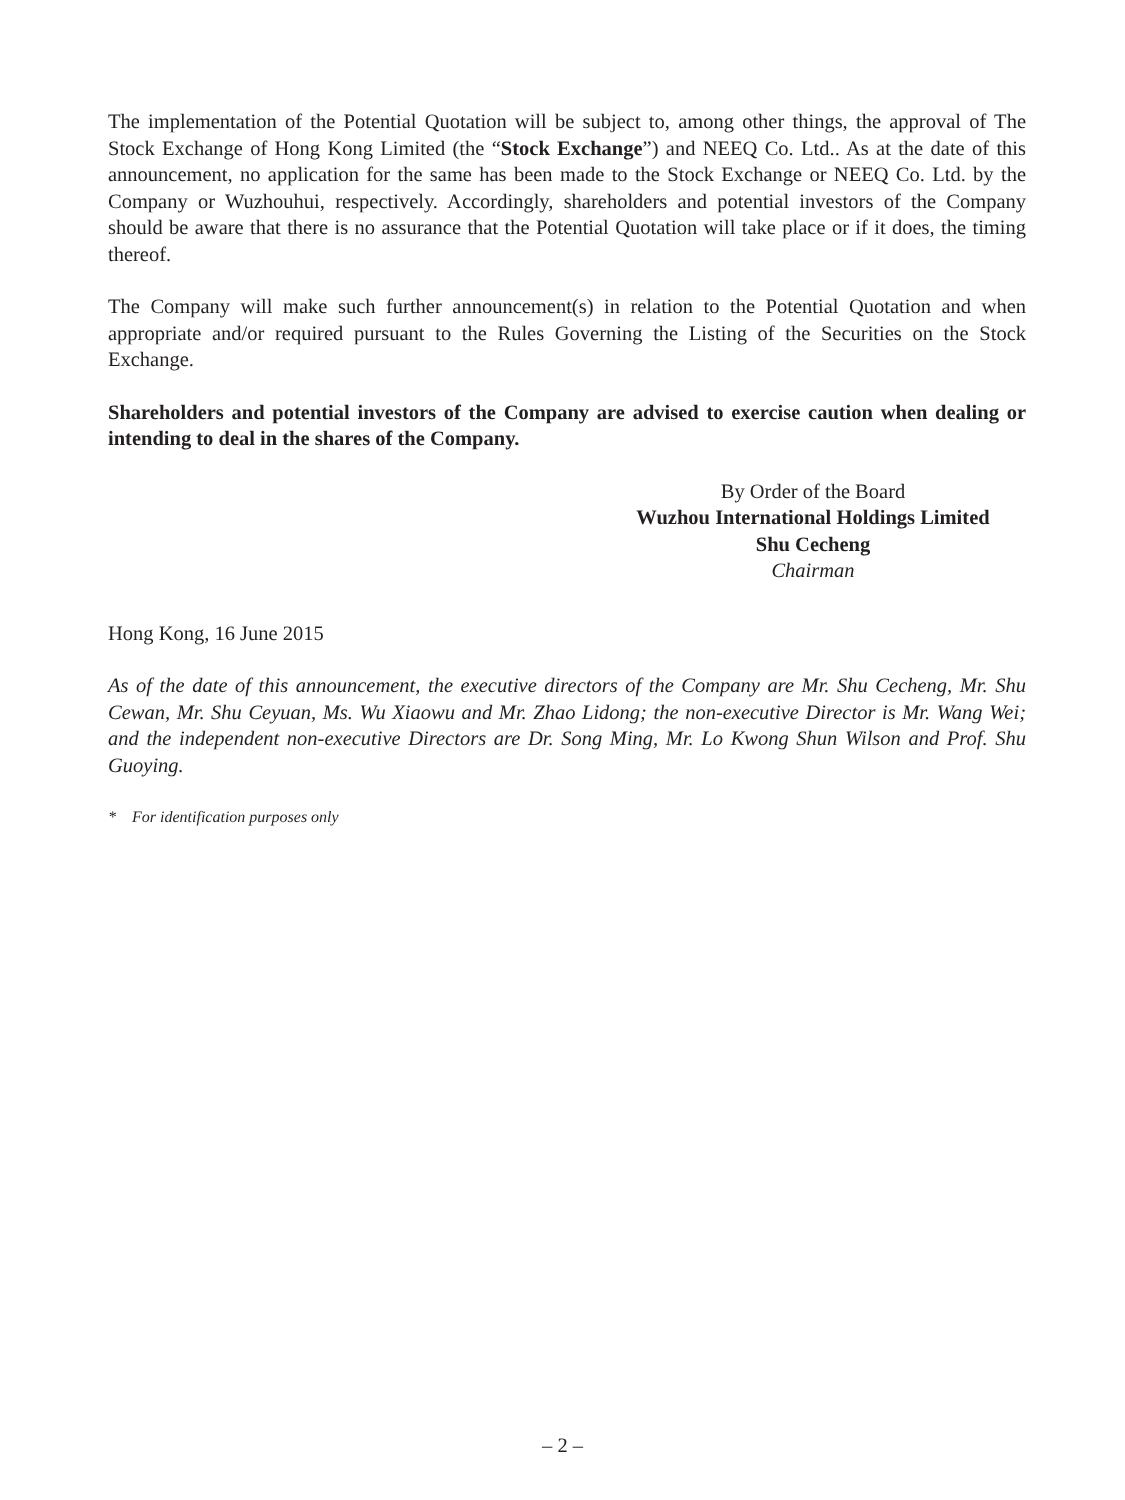The implementation of the Potential Quotation will be subject to, among other things, the approval of The Stock Exchange of Hong Kong Limited (the “Stock Exchange”) and NEEQ Co. Ltd.. As at the date of this announcement, no application for the same has been made to the Stock Exchange or NEEQ Co. Ltd. by the Company or Wuzhouhui, respectively. Accordingly, shareholders and potential investors of the Company should be aware that there is no assurance that the Potential Quotation will take place or if it does, the timing thereof.
The Company will make such further announcement(s) in relation to the Potential Quotation and when appropriate and/or required pursuant to the Rules Governing the Listing of the Securities on the Stock Exchange.
Shareholders and potential investors of the Company are advised to exercise caution when dealing or intending to deal in the shares of the Company.
By Order of the Board
Wuzhou International Holdings Limited
Shu Cecheng
Chairman
Hong Kong, 16 June 2015
As of the date of this announcement, the executive directors of the Company are Mr. Shu Cecheng, Mr. Shu Cewan, Mr. Shu Ceyuan, Ms. Wu Xiaowu and Mr. Zhao Lidong; the non-executive Director is Mr. Wang Wei; and the independent non-executive Directors are Dr. Song Ming, Mr. Lo Kwong Shun Wilson and Prof. Shu Guoying.
* For identification purposes only
– 2 –